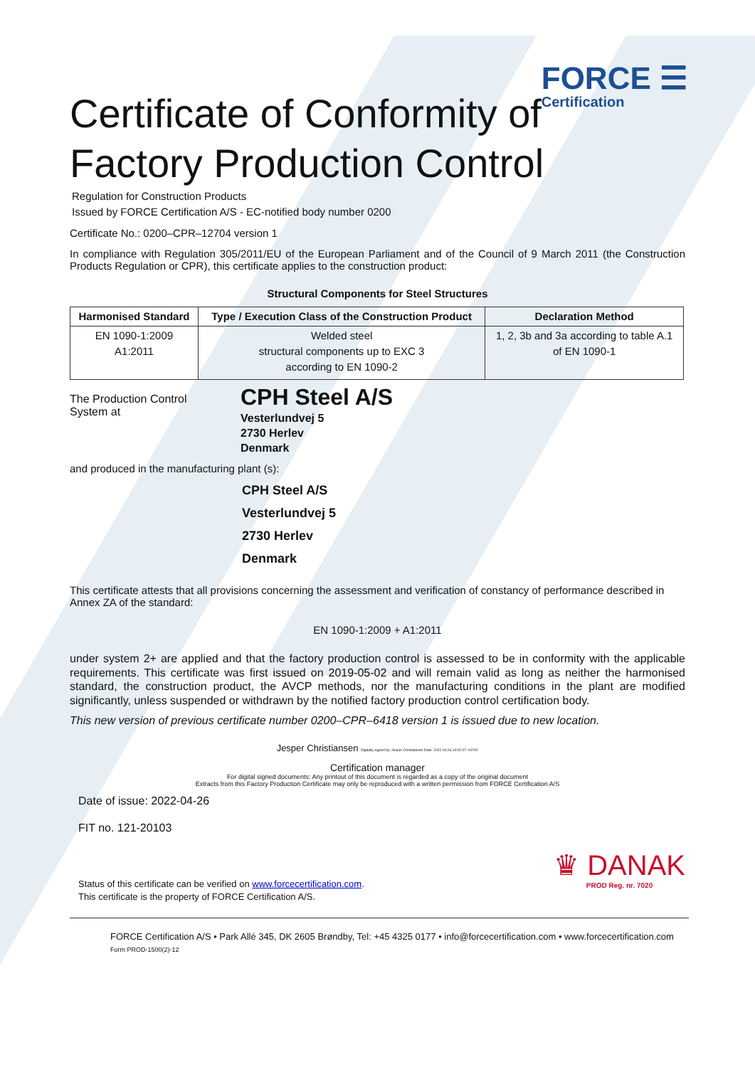FORCE ☰
Certification
Certificate of Conformity of
Factory Production Control
Regulation for Construction Products
Issued by FORCE Certification A/S - EC-notified body number 0200
Certificate No.: 0200–CPR–12704 version 1
In compliance with Regulation 305/2011/EU of the European Parliament and of the Council of 9 March 2011 (the Construction Products Regulation or CPR), this certificate applies to the construction product:
Structural Components for Steel Structures
| Harmonised Standard | Type / Execution Class of the Construction Product | Declaration Method |
| --- | --- | --- |
| EN 1090-1:2009 A1:2011 | Welded steel structural components up to EXC 3 according to EN 1090-2 | 1, 2, 3b and 3a according to table A.1 of EN 1090-1 |
The Production Control
System at
CPH Steel A/S
Vesterlundvej 5
2730 Herlev
Denmark
and produced in the manufacturing plant (s):
CPH Steel A/S
Vesterlundvej 5
2730 Herlev
Denmark
This certificate attests that all provisions concerning the assessment and verification of constancy of performance described in Annex ZA of the standard:
EN 1090-1:2009 + A1:2011
under system 2+ are applied and that the factory production control is assessed to be in conformity with the applicable requirements. This certificate was first issued on 2019-05-02 and will remain valid as long as neither the harmonised standard, the construction product, the AVCP methods, nor the manufacturing conditions in the plant are modified significantly, unless suspended or withdrawn by the notified factory production control certification body.
This new version of previous certificate number 0200–CPR–6418 version 1 is issued due to new location.
Jesper Christiansen Digitally signed by: Jesper Christiansen Date: 2022.04.26 14:02:07 +02'00'
Certification manager
For digital signed documents: Any printout of this document is regarded as a copy of the original document
Extracts from this Factory Production Certificate may only be reproduced with a written permission from FORCE Certification A/S
Date of issue: 2022-04-26
FIT no. 121-20103
Status of this certificate can be verified on www.forcecertification.com.
This certificate is the property of FORCE Certification A/S.
♛ DANAK
PROD Reg. nr. 7020
FORCE Certification A/S • Park Allé 345, DK 2605 Brøndby, Tel: +45 4325 0177 • info@forcecertification.com • www.forcecertification.com
Form PROD-1500(2)-12